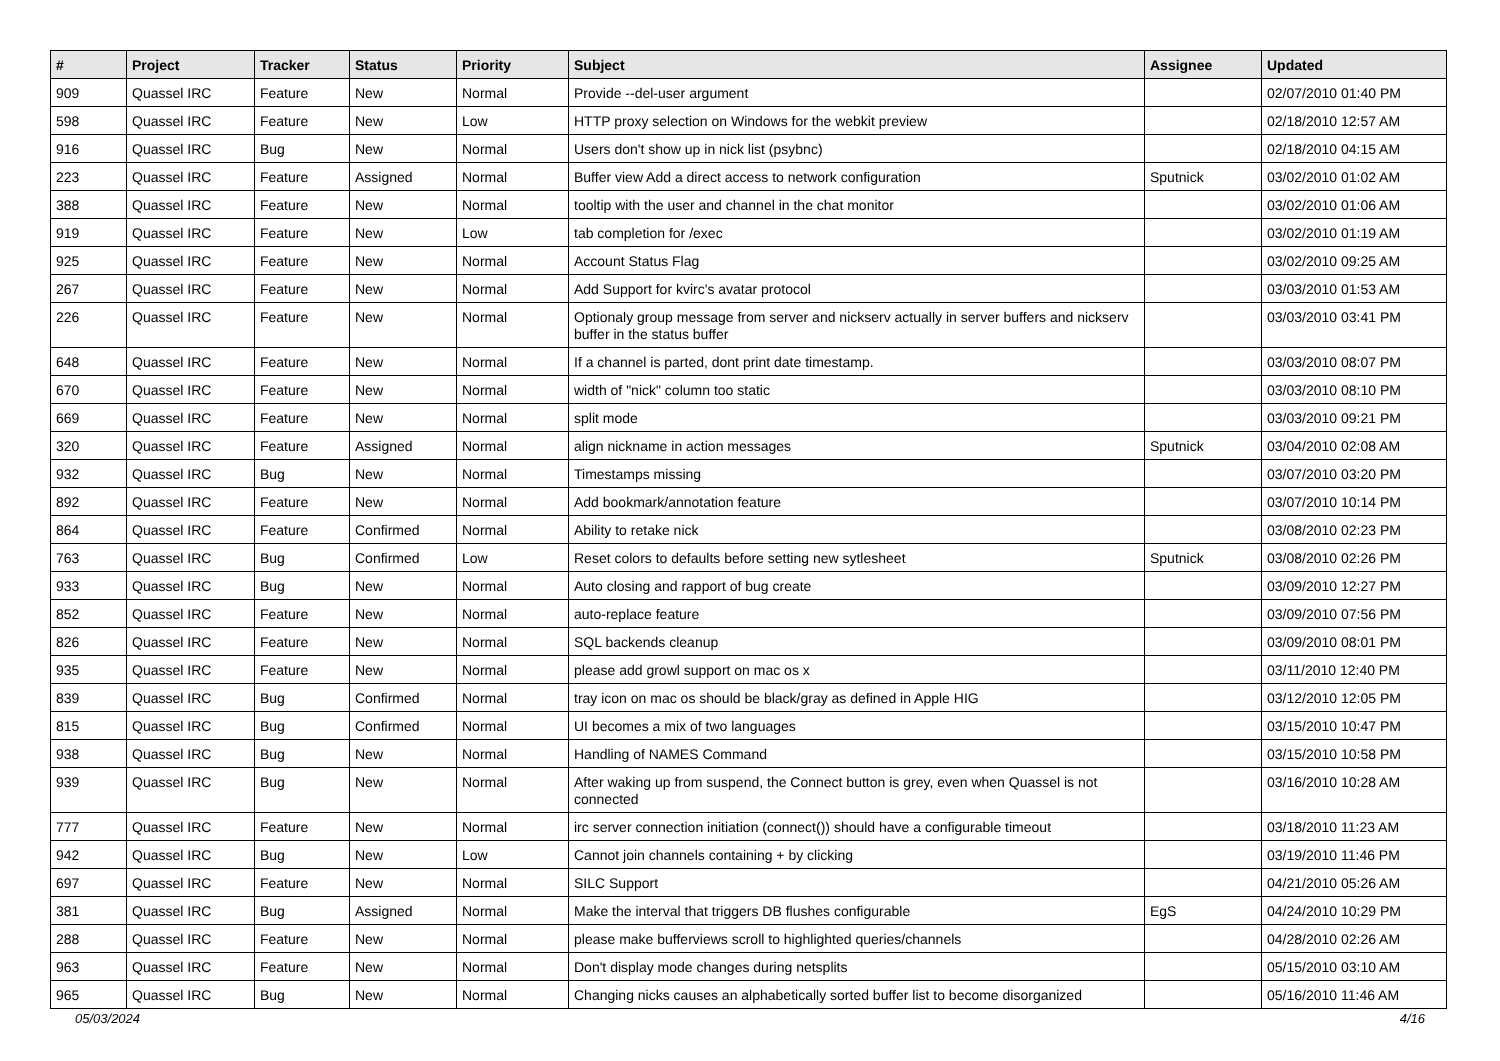| # | Project | Tracker | Status | Priority | Subject | Assignee | Updated |
| --- | --- | --- | --- | --- | --- | --- | --- |
| 909 | Quassel IRC | Feature | New | Normal | Provide --del-user argument | | 02/07/2010 01:40 PM |
| 598 | Quassel IRC | Feature | New | Low | HTTP proxy selection on Windows for the webkit preview | | 02/18/2010 12:57 AM |
| 916 | Quassel IRC | Bug | New | Normal | Users don't show up in nick list (psybnc) | | 02/18/2010 04:15 AM |
| 223 | Quassel IRC | Feature | Assigned | Normal | Buffer view Add a direct access to network configuration | Sputnick | 03/02/2010 01:02 AM |
| 388 | Quassel IRC | Feature | New | Normal | tooltip with the user and channel in the chat monitor | | 03/02/2010 01:06 AM |
| 919 | Quassel IRC | Feature | New | Low | tab completion for /exec | | 03/02/2010 01:19 AM |
| 925 | Quassel IRC | Feature | New | Normal | Account Status Flag | | 03/02/2010 09:25 AM |
| 267 | Quassel IRC | Feature | New | Normal | Add Support for kvirc's avatar protocol | | 03/03/2010 01:53 AM |
| 226 | Quassel IRC | Feature | New | Normal | Optionaly group message from server and nickserv actually in server buffers and nickserv buffer in the status buffer | | 03/03/2010 03:41 PM |
| 648 | Quassel IRC | Feature | New | Normal | If a channel is parted, dont print date timestamp. | | 03/03/2010 08:07 PM |
| 670 | Quassel IRC | Feature | New | Normal | width of "nick" column too static | | 03/03/2010 08:10 PM |
| 669 | Quassel IRC | Feature | New | Normal | split mode | | 03/03/2010 09:21 PM |
| 320 | Quassel IRC | Feature | Assigned | Normal | align nickname in action messages | Sputnick | 03/04/2010 02:08 AM |
| 932 | Quassel IRC | Bug | New | Normal | Timestamps missing | | 03/07/2010 03:20 PM |
| 892 | Quassel IRC | Feature | New | Normal | Add bookmark/annotation feature | | 03/07/2010 10:14 PM |
| 864 | Quassel IRC | Feature | Confirmed | Normal | Ability to retake nick | | 03/08/2010 02:23 PM |
| 763 | Quassel IRC | Bug | Confirmed | Low | Reset colors to defaults before setting new sytlesheet | Sputnick | 03/08/2010 02:26 PM |
| 933 | Quassel IRC | Bug | New | Normal | Auto closing and rapport of bug create | | 03/09/2010 12:27 PM |
| 852 | Quassel IRC | Feature | New | Normal | auto-replace feature | | 03/09/2010 07:56 PM |
| 826 | Quassel IRC | Feature | New | Normal | SQL backends cleanup | | 03/09/2010 08:01 PM |
| 935 | Quassel IRC | Feature | New | Normal | please add growl support on mac os x | | 03/11/2010 12:40 PM |
| 839 | Quassel IRC | Bug | Confirmed | Normal | tray icon on mac os should be black/gray as defined in Apple HIG | | 03/12/2010 12:05 PM |
| 815 | Quassel IRC | Bug | Confirmed | Normal | UI becomes a mix of two languages | | 03/15/2010 10:47 PM |
| 938 | Quassel IRC | Bug | New | Normal | Handling of NAMES Command | | 03/15/2010 10:58 PM |
| 939 | Quassel IRC | Bug | New | Normal | After waking up from suspend, the Connect button is grey, even when Quassel is not connected | | 03/16/2010 10:28 AM |
| 777 | Quassel IRC | Feature | New | Normal | irc server connection initiation (connect()) should have a configurable timeout | | 03/18/2010 11:23 AM |
| 942 | Quassel IRC | Bug | New | Low | Cannot join channels containing + by clicking | | 03/19/2010 11:46 PM |
| 697 | Quassel IRC | Feature | New | Normal | SILC Support | | 04/21/2010 05:26 AM |
| 381 | Quassel IRC | Bug | Assigned | Normal | Make the interval that triggers DB flushes configurable | EgS | 04/24/2010 10:29 PM |
| 288 | Quassel IRC | Feature | New | Normal | please make bufferviews scroll to highlighted queries/channels | | 04/28/2010 02:26 AM |
| 963 | Quassel IRC | Feature | New | Normal | Don't display mode changes during netsplits | | 05/15/2010 03:10 AM |
| 965 | Quassel IRC | Bug | New | Normal | Changing nicks causes an alphabetically sorted buffer list to become disorganized | | 05/16/2010 11:46 AM |
05/03/2024 4/16